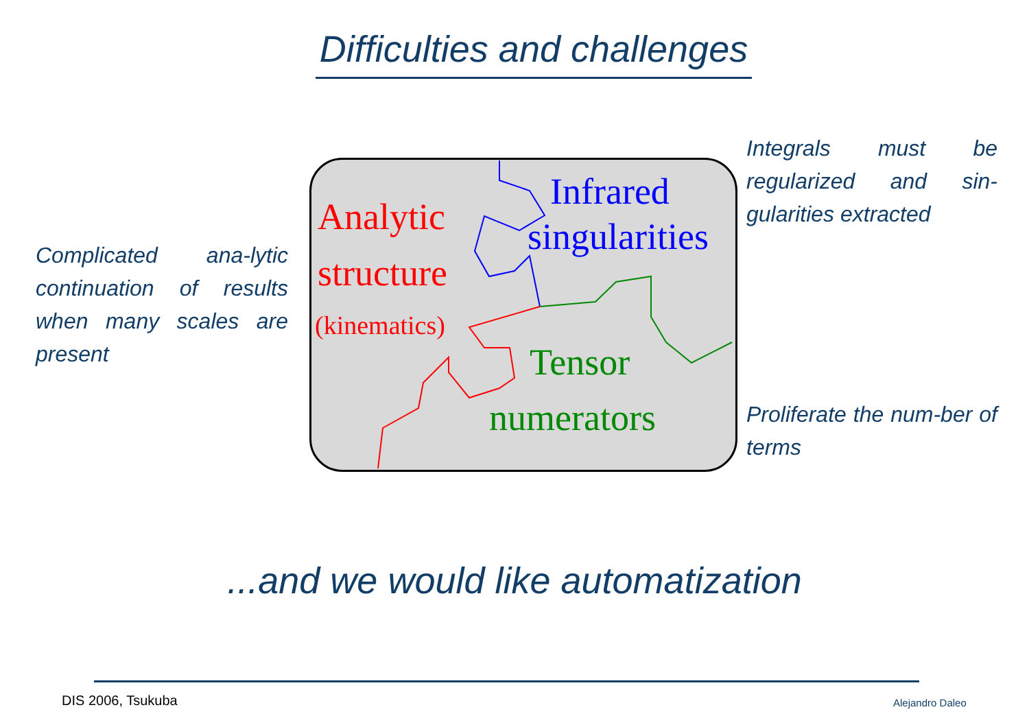Difficulties and challenges
Complicated ana-lytic continuation of results when many scales are present
Analytic
structure
(kinematics)
Infrared
singularities
Tensor
numerators
Integrals must be regularized and sin-gularities extracted
Proliferate the num-ber of terms
...and we would like automatization
DIS 2006, Tsukuba Alejandro Daleo